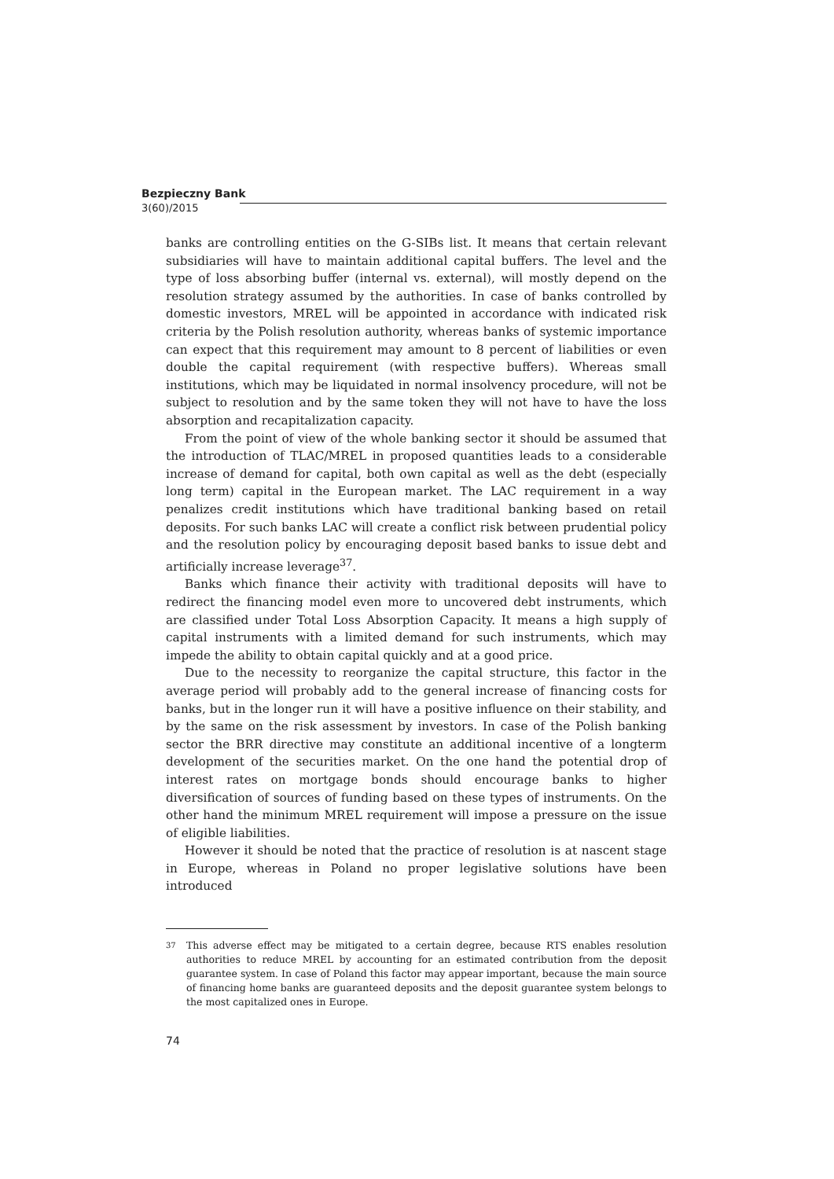Bezpieczny Bank
3(60)/2015
banks are controlling entities on the G-SIBs list. It means that certain relevant subsidiaries will have to maintain additional capital buffers. The level and the type of loss absorbing buffer (internal vs. external), will mostly depend on the resolution strategy assumed by the authorities. In case of banks controlled by domestic investors, MREL will be appointed in accordance with indicated risk criteria by the Polish resolution authority, whereas banks of systemic importance can expect that this requirement may amount to 8 percent of liabilities or even double the capital requirement (with respective buffers). Whereas small institutions, which may be liquidated in normal insolvency procedure, will not be subject to resolution and by the same token they will not have to have the loss absorption and recapitalization capacity.
From the point of view of the whole banking sector it should be assumed that the introduction of TLAC/MREL in proposed quantities leads to a considerable increase of demand for capital, both own capital as well as the debt (especially long term) capital in the European market. The LAC requirement in a way penalizes credit institutions which have traditional banking based on retail deposits. For such banks LAC will create a conflict risk between prudential policy and the resolution policy by encouraging deposit based banks to issue debt and artificially increase leverage<sup>37</sup>.
Banks which finance their activity with traditional deposits will have to redirect the financing model even more to uncovered debt instruments, which are classified under Total Loss Absorption Capacity. It means a high supply of capital instruments with a limited demand for such instruments, which may impede the ability to obtain capital quickly and at a good price.
Due to the necessity to reorganize the capital structure, this factor in the average period will probably add to the general increase of financing costs for banks, but in the longer run it will have a positive influence on their stability, and by the same on the risk assessment by investors. In case of the Polish banking sector the BRR directive may constitute an additional incentive of a longterm development of the securities market. On the one hand the potential drop of interest rates on mortgage bonds should encourage banks to higher diversification of sources of funding based on these types of instruments. On the other hand the minimum MREL requirement will impose a pressure on the issue of eligible liabilities.
However it should be noted that the practice of resolution is at nascent stage in Europe, whereas in Poland no proper legislative solutions have been introduced
37
This adverse effect may be mitigated to a certain degree, because RTS enables resolution authorities to reduce MREL by accounting for an estimated contribution from the deposit guarantee system. In case of Poland this factor may appear important, because the main source of financing home banks are guaranteed deposits and the deposit guarantee system belongs to the most capitalized ones in Europe.
74